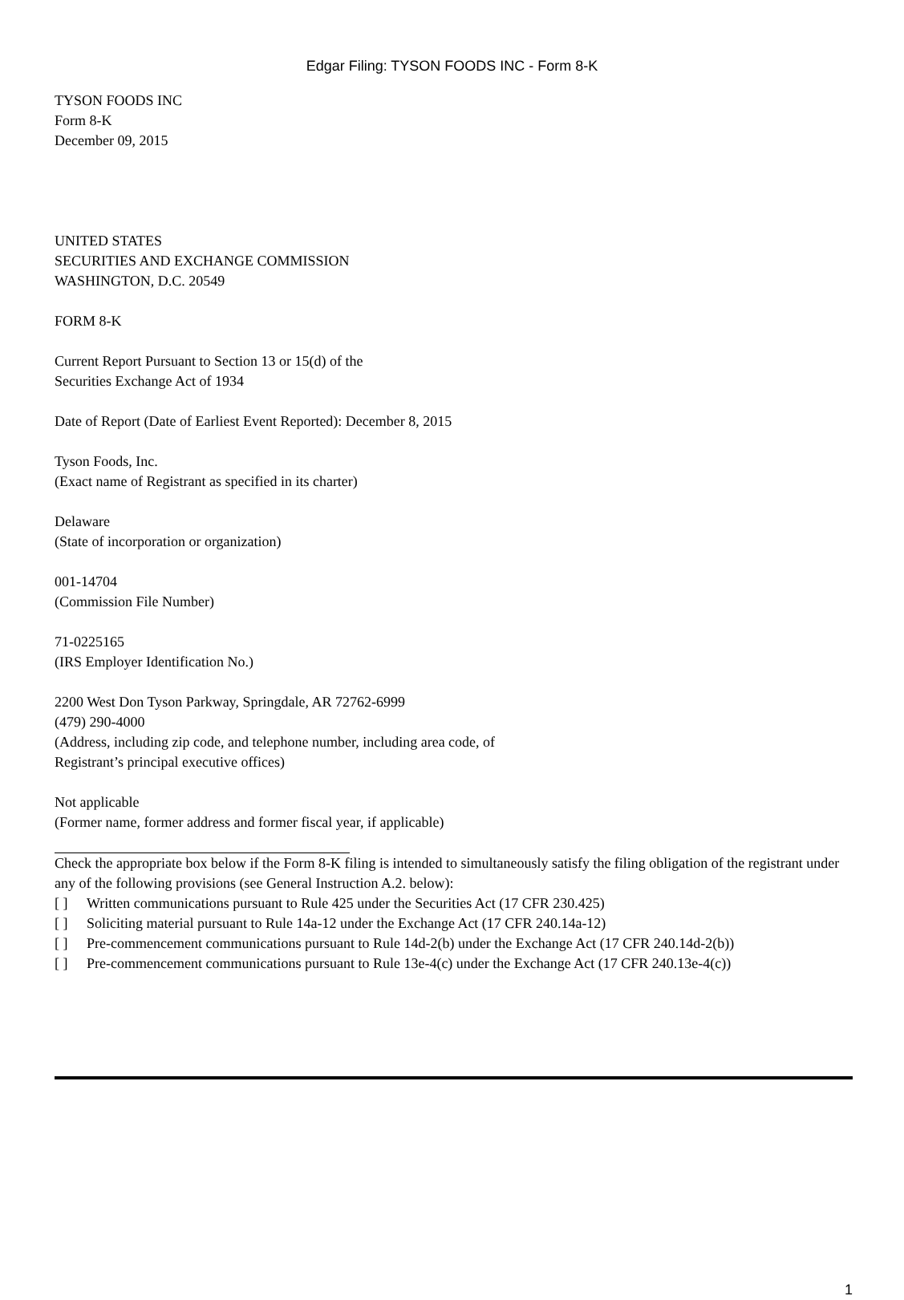Edgar Filing: TYSON FOODS INC - Form 8-K
TYSON FOODS INC
Form 8-K
December 09, 2015
UNITED STATES
SECURITIES AND EXCHANGE COMMISSION
WASHINGTON, D.C. 20549
FORM 8-K
Current Report Pursuant to Section 13 or 15(d) of the
Securities Exchange Act of 1934
Date of Report (Date of Earliest Event Reported): December 8, 2015
Tyson Foods, Inc.
(Exact name of Registrant as specified in its charter)
Delaware
(State of incorporation or organization)
001-14704
(Commission File Number)
71-0225165
(IRS Employer Identification No.)
2200 West Don Tyson Parkway, Springdale, AR 72762-6999
(479) 290-4000
(Address, including zip code, and telephone number, including area code, of
Registrant’s principal executive offices)
Not applicable
(Former name, former address and former fiscal year, if applicable)
Check the appropriate box below if the Form 8-K filing is intended to simultaneously satisfy the filing obligation of the registrant under any of the following provisions (see General Instruction A.2. below):
[ ] Written communications pursuant to Rule 425 under the Securities Act (17 CFR 230.425)
[ ] Soliciting material pursuant to Rule 14a-12 under the Exchange Act (17 CFR 240.14a-12)
[ ] Pre-commencement communications pursuant to Rule 14d-2(b) under the Exchange Act (17 CFR 240.14d-2(b))
[ ] Pre-commencement communications pursuant to Rule 13e-4(c) under the Exchange Act (17 CFR 240.13e-4(c))
1